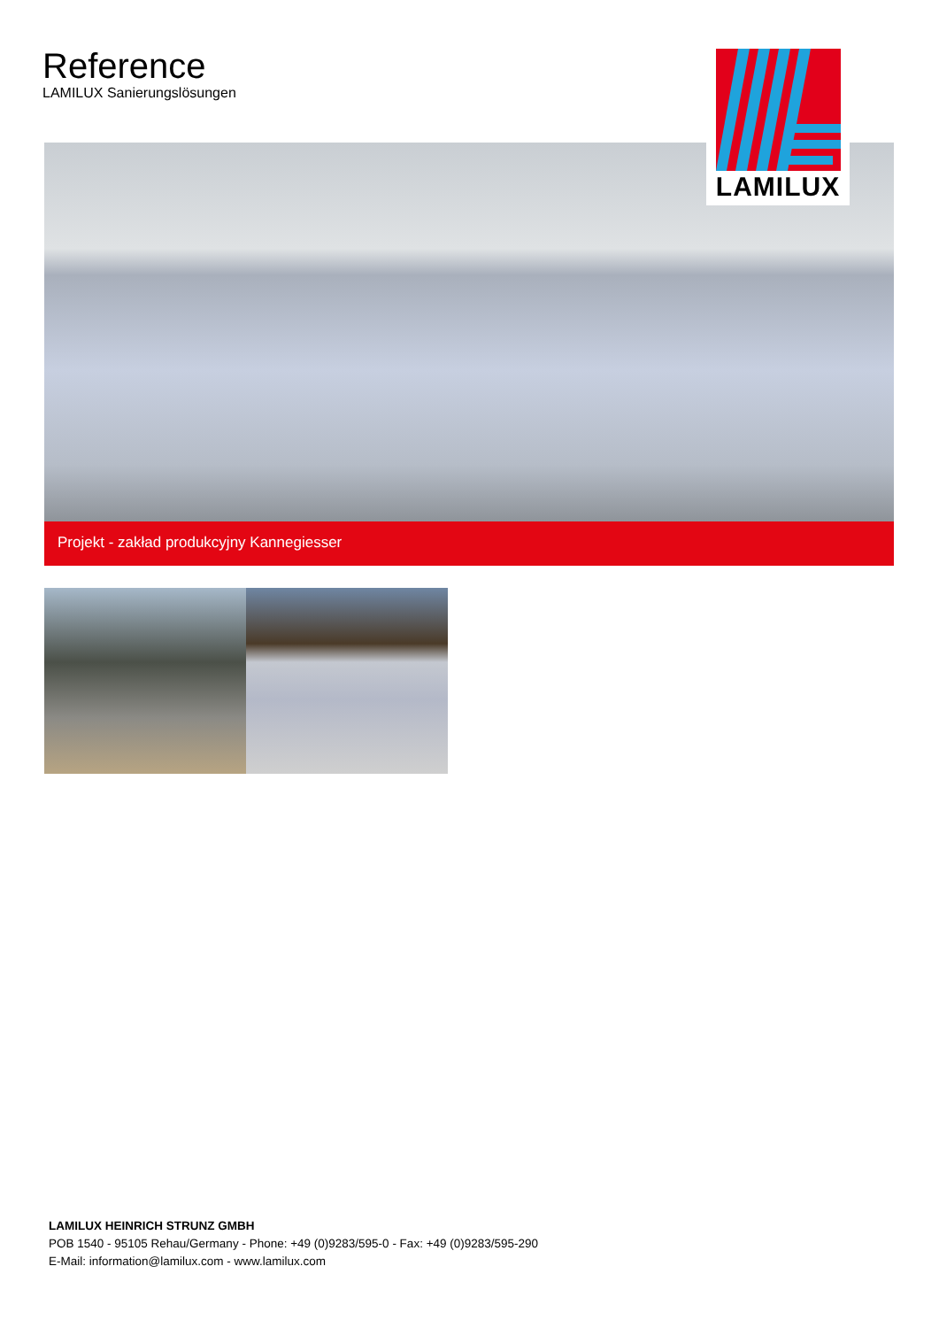Reference
LAMILUX Sanierungslösungen
LAMILUX
Projekt - zakład produkcyjny Kannegiesser
LAMILUX HEINRICH STRUNZ GMBH
POB 1540 - 95105 Rehau/Germany - Phone: +49 (0)9283/595-0 - Fax: +49 (0)9283/595-290
E-Mail: information@lamilux.com - www.lamilux.com